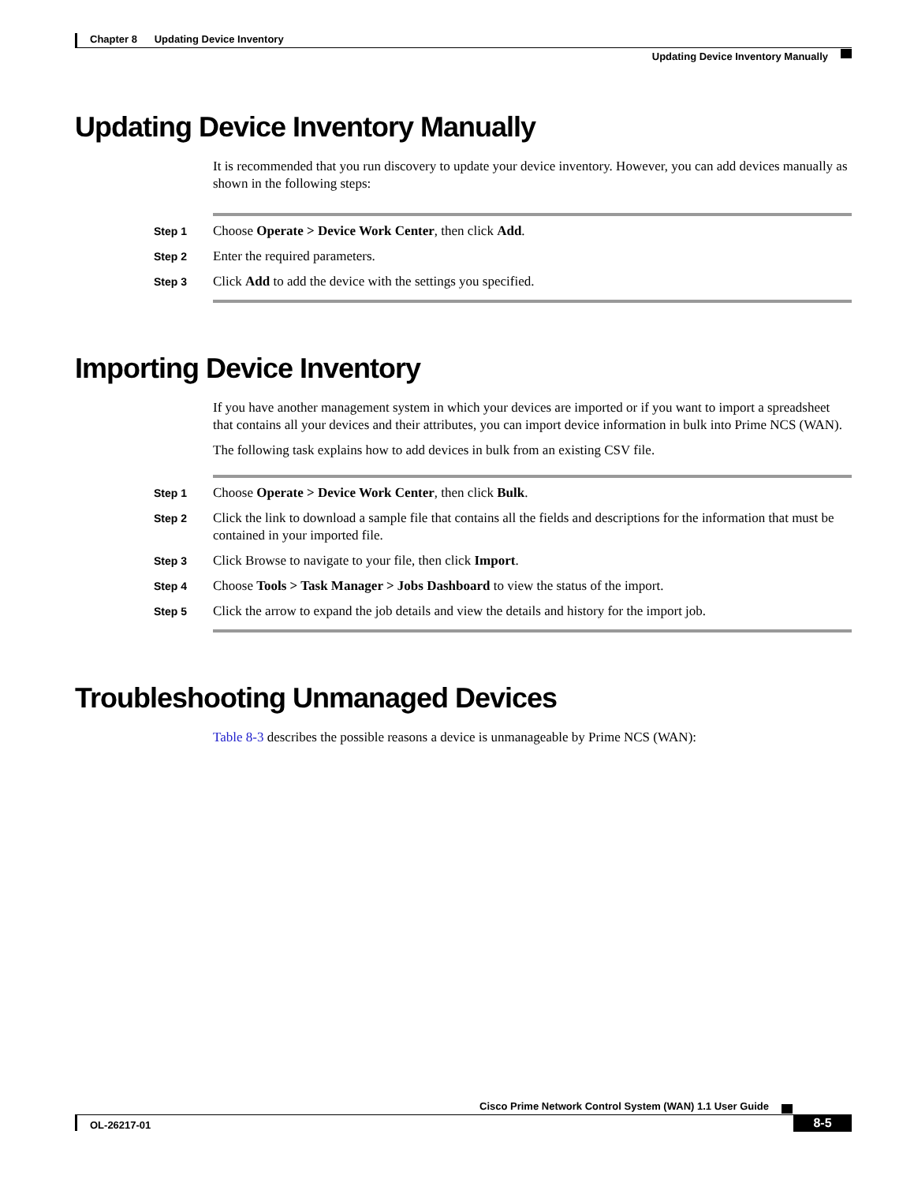Chapter 8 Updating Device Inventory
Updating Device Inventory Manually
Updating Device Inventory Manually
It is recommended that you run discovery to update your device inventory. However, you can add devices manually as shown in the following steps:
Step 1
Choose Operate > Device Work Center, then click Add.
Step 2
Enter the required parameters.
Step 3
Click Add to add the device with the settings you specified.
Importing Device Inventory
If you have another management system in which your devices are imported or if you want to import a spreadsheet that contains all your devices and their attributes, you can import device information in bulk into Prime NCS (WAN).
The following task explains how to add devices in bulk from an existing CSV file.
Step 1
Choose Operate > Device Work Center, then click Bulk.
Step 2
Click the link to download a sample file that contains all the fields and descriptions for the information that must be contained in your imported file.
Step 3
Click Browse to navigate to your file, then click Import.
Step 4
Choose Tools > Task Manager > Jobs Dashboard to view the status of the import.
Step 5
Click the arrow to expand the job details and view the details and history for the import job.
Troubleshooting Unmanaged Devices
Table 8-3 describes the possible reasons a device is unmanageable by Prime NCS (WAN):
Cisco Prime Network Control System (WAN) 1.1 User Guide
OL-26217-01
8-5